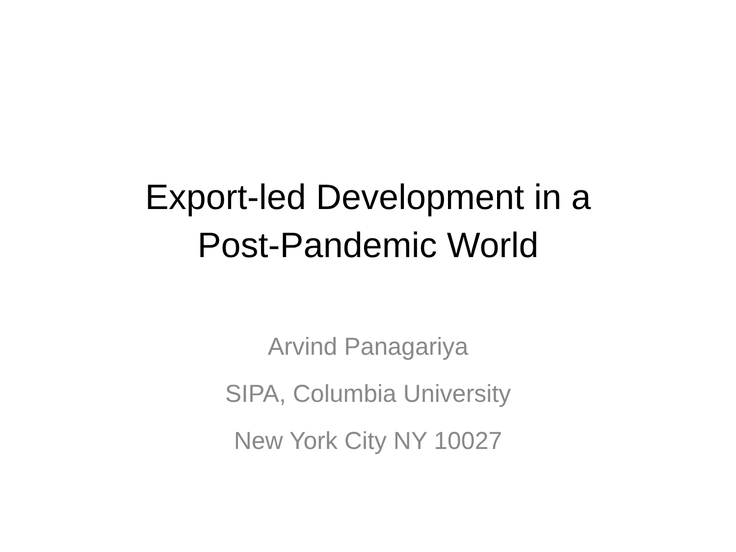Export-led Development in a
Post-Pandemic World
Arvind Panagariya
SIPA, Columbia University
New York City NY 10027